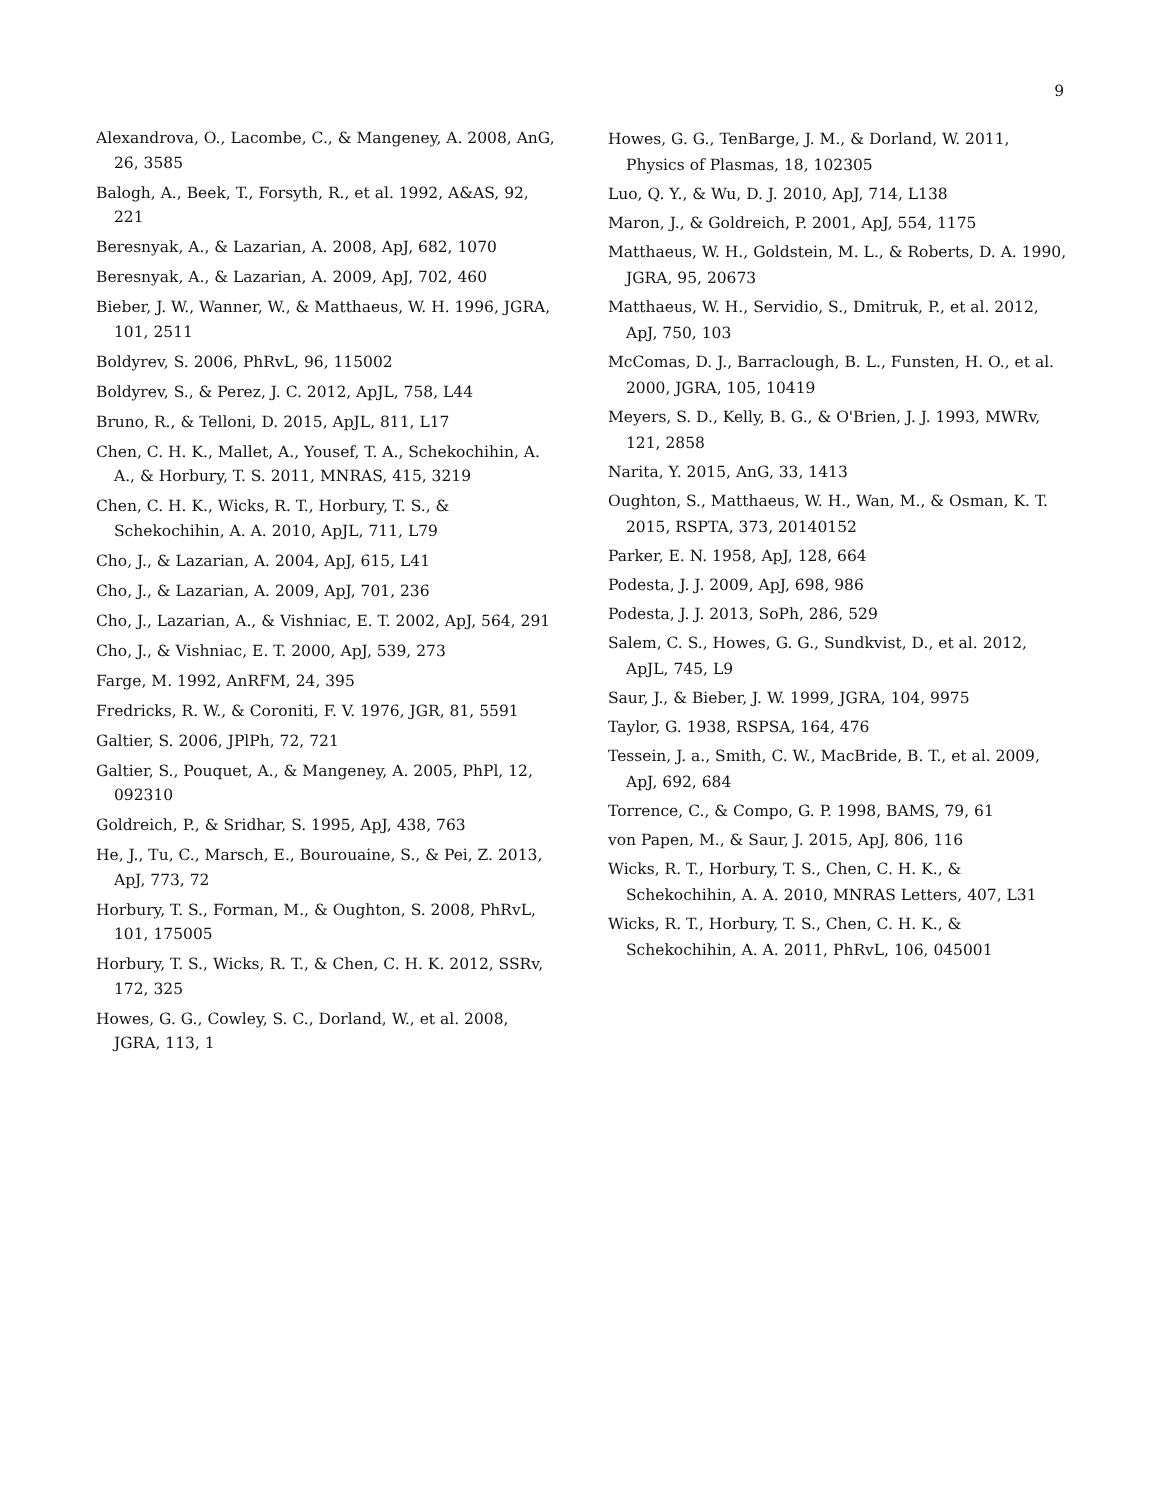9
Alexandrova, O., Lacombe, C., & Mangeney, A. 2008, AnG, 26, 3585
Balogh, A., Beek, T., Forsyth, R., et al. 1992, A&AS, 92, 221
Beresnyak, A., & Lazarian, A. 2008, ApJ, 682, 1070
Beresnyak, A., & Lazarian, A. 2009, ApJ, 702, 460
Bieber, J. W., Wanner, W., & Matthaeus, W. H. 1996, JGRA, 101, 2511
Boldyrev, S. 2006, PhRvL, 96, 115002
Boldyrev, S., & Perez, J. C. 2012, ApJL, 758, L44
Bruno, R., & Telloni, D. 2015, ApJL, 811, L17
Chen, C. H. K., Mallet, A., Yousef, T. A., Schekochihin, A. A., & Horbury, T. S. 2011, MNRAS, 415, 3219
Chen, C. H. K., Wicks, R. T., Horbury, T. S., & Schekochihin, A. A. 2010, ApJL, 711, L79
Cho, J., & Lazarian, A. 2004, ApJ, 615, L41
Cho, J., & Lazarian, A. 2009, ApJ, 701, 236
Cho, J., Lazarian, A., & Vishniac, E. T. 2002, ApJ, 564, 291
Cho, J., & Vishniac, E. T. 2000, ApJ, 539, 273
Farge, M. 1992, AnRFM, 24, 395
Fredricks, R. W., & Coroniti, F. V. 1976, JGR, 81, 5591
Galtier, S. 2006, JPlPh, 72, 721
Galtier, S., Pouquet, A., & Mangeney, A. 2005, PhPl, 12, 092310
Goldreich, P., & Sridhar, S. 1995, ApJ, 438, 763
He, J., Tu, C., Marsch, E., Bourouaine, S., & Pei, Z. 2013, ApJ, 773, 72
Horbury, T. S., Forman, M., & Oughton, S. 2008, PhRvL, 101, 175005
Horbury, T. S., Wicks, R. T., & Chen, C. H. K. 2012, SSRv, 172, 325
Howes, G. G., Cowley, S. C., Dorland, W., et al. 2008, JGRA, 113, 1
Howes, G. G., TenBarge, J. M., & Dorland, W. 2011, Physics of Plasmas, 18, 102305
Luo, Q. Y., & Wu, D. J. 2010, ApJ, 714, L138
Maron, J., & Goldreich, P. 2001, ApJ, 554, 1175
Matthaeus, W. H., Goldstein, M. L., & Roberts, D. A. 1990, JGRA, 95, 20673
Matthaeus, W. H., Servidio, S., Dmitruk, P., et al. 2012, ApJ, 750, 103
McComas, D. J., Barraclough, B. L., Funsten, H. O., et al. 2000, JGRA, 105, 10419
Meyers, S. D., Kelly, B. G., & O'Brien, J. J. 1993, MWRv, 121, 2858
Narita, Y. 2015, AnG, 33, 1413
Oughton, S., Matthaeus, W. H., Wan, M., & Osman, K. T. 2015, RSPTA, 373, 20140152
Parker, E. N. 1958, ApJ, 128, 664
Podesta, J. J. 2009, ApJ, 698, 986
Podesta, J. J. 2013, SoPh, 286, 529
Salem, C. S., Howes, G. G., Sundkvist, D., et al. 2012, ApJL, 745, L9
Saur, J., & Bieber, J. W. 1999, JGRA, 104, 9975
Taylor, G. 1938, RSPSA, 164, 476
Tessein, J. a., Smith, C. W., MacBride, B. T., et al. 2009, ApJ, 692, 684
Torrence, C., & Compo, G. P. 1998, BAMS, 79, 61
von Papen, M., & Saur, J. 2015, ApJ, 806, 116
Wicks, R. T., Horbury, T. S., Chen, C. H. K., & Schekochihin, A. A. 2010, MNRAS Letters, 407, L31
Wicks, R. T., Horbury, T. S., Chen, C. H. K., & Schekochihin, A. A. 2011, PhRvL, 106, 045001